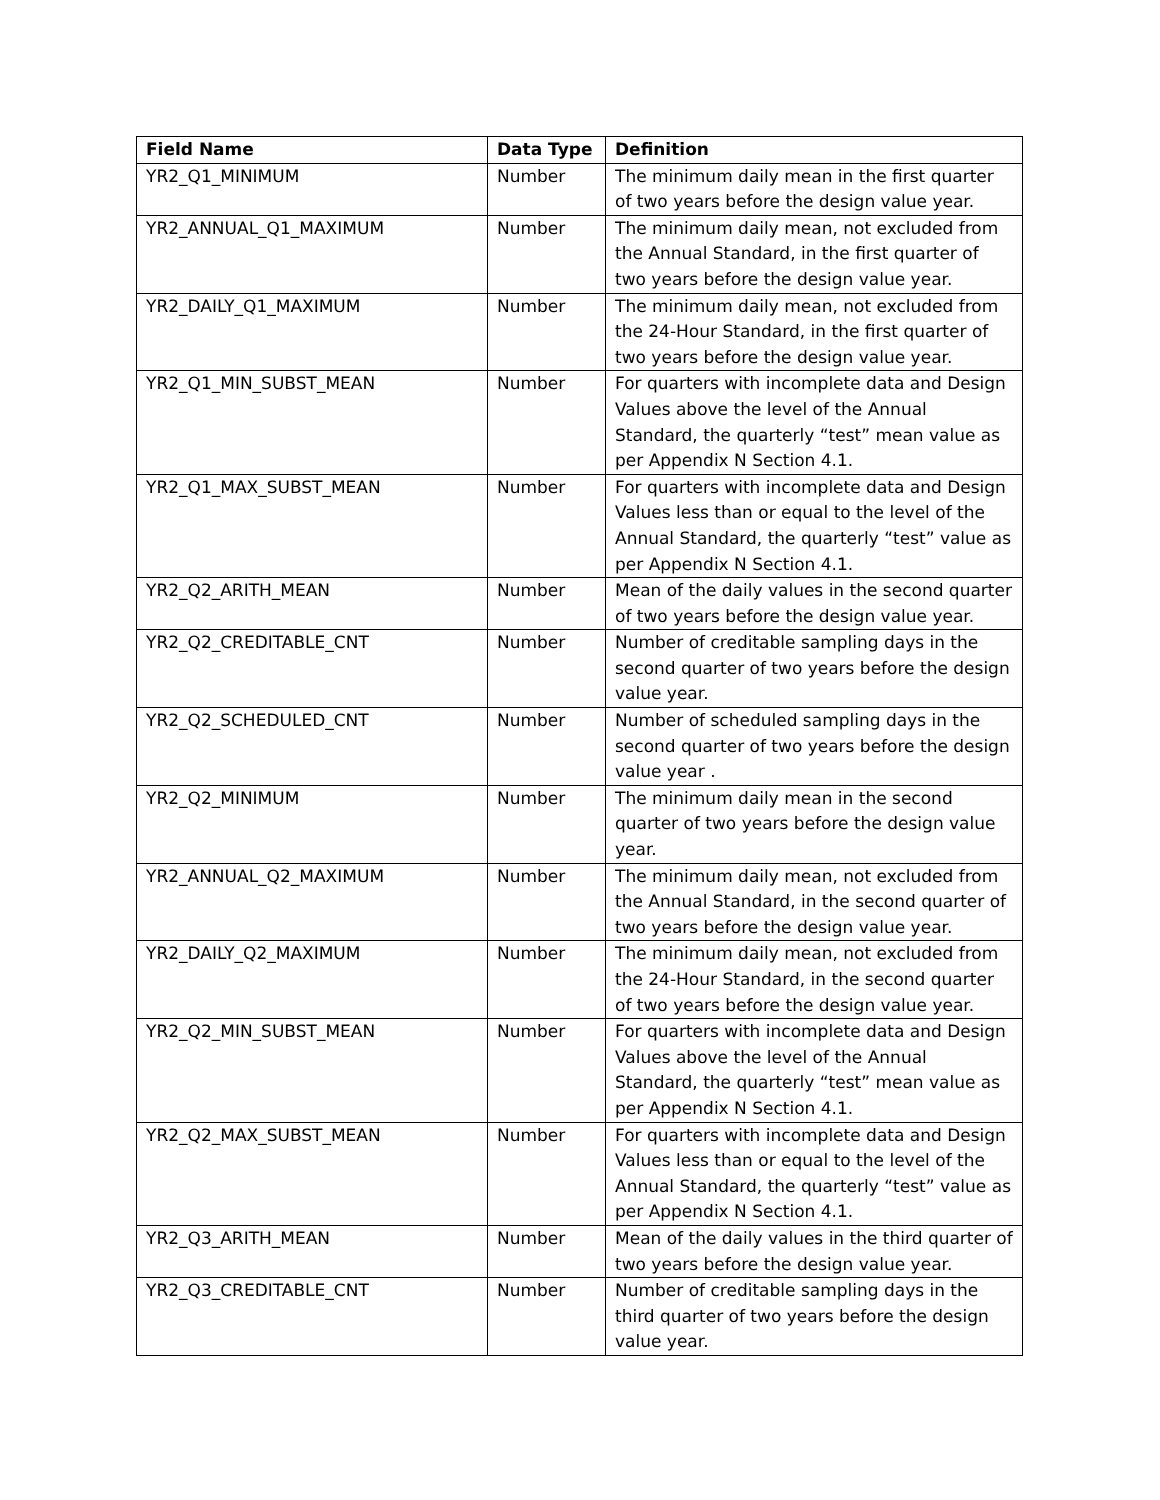| Field Name | Data Type | Definition |
| --- | --- | --- |
| YR2_Q1_MINIMUM | Number | The minimum daily mean in the first quarter of two years before the design value year. |
| YR2_ANNUAL_Q1_MAXIMUM | Number | The minimum daily mean, not excluded from the Annual Standard, in the first quarter of two years before the design value year. |
| YR2_DAILY_Q1_MAXIMUM | Number | The minimum daily mean, not excluded from the 24-Hour Standard, in the first quarter of two years before the design value year. |
| YR2_Q1_MIN_SUBST_MEAN | Number | For quarters with incomplete data and Design Values above the level of the Annual Standard, the quarterly “test” mean value as per Appendix N Section 4.1. |
| YR2_Q1_MAX_SUBST_MEAN | Number | For quarters with incomplete data and Design Values less than or equal to the level of the Annual Standard, the quarterly “test” value as per Appendix N Section 4.1. |
| YR2_Q2_ARITH_MEAN | Number | Mean of the daily values in the second quarter of two years before the design value year. |
| YR2_Q2_CREDITABLE_CNT | Number | Number of creditable sampling days in the second quarter of two years before the design value year. |
| YR2_Q2_SCHEDULED_CNT | Number | Number of scheduled sampling days in the second quarter of two years before the design value year . |
| YR2_Q2_MINIMUM | Number | The minimum daily mean in the second quarter of two years before the design value year. |
| YR2_ANNUAL_Q2_MAXIMUM | Number | The minimum daily mean, not excluded from the Annual Standard, in the second quarter of two years before the design value year. |
| YR2_DAILY_Q2_MAXIMUM | Number | The minimum daily mean, not excluded from the 24-Hour Standard, in the second quarter of two years before the design value year. |
| YR2_Q2_MIN_SUBST_MEAN | Number | For quarters with incomplete data and Design Values above the level of the Annual Standard, the quarterly “test” mean value as per Appendix N Section 4.1. |
| YR2_Q2_MAX_SUBST_MEAN | Number | For quarters with incomplete data and Design Values less than or equal to the level of the Annual Standard, the quarterly “test” value as per Appendix N Section 4.1. |
| YR2_Q3_ARITH_MEAN | Number | Mean of the daily values in the third quarter of two years before the design value year. |
| YR2_Q3_CREDITABLE_CNT | Number | Number of creditable sampling days in the third quarter of two years before the design value year. |